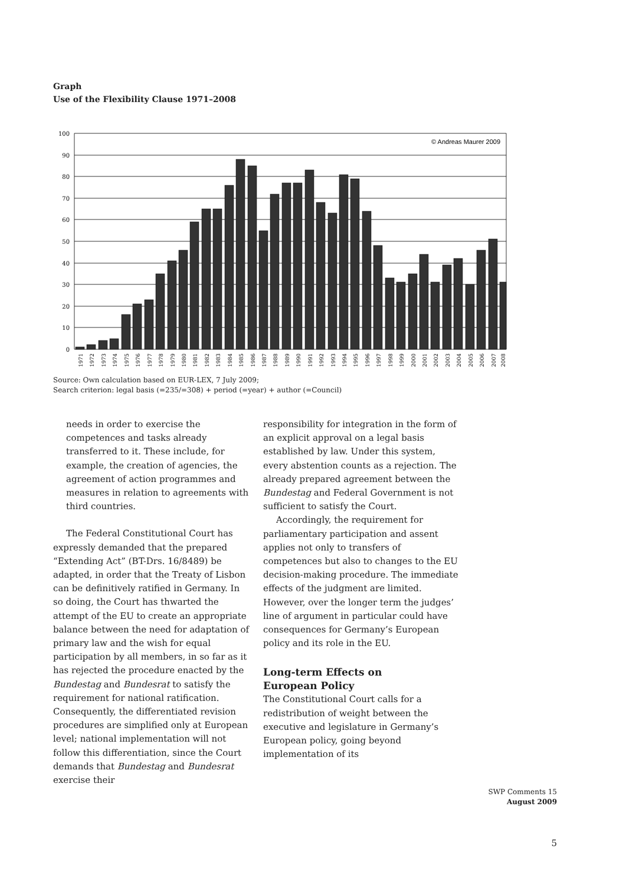Graph
Use of the Flexibility Clause 1971–2008
100
90
80
70
60
50
40
30
20
10
0
© Andreas Maurer 2009
1971
1972
1973
1974
1975
1976
1977
1978
1979
1980
1981
1982
1983
1984
1985
1986
1987
1988
1989
1990
1991
1992
1993
1994
1995
1996
1997
1998
1999
2000
2001
2002
2003
2004
2005
2006
2007
2008
Source: Own calculation based on EUR-LEX, 7 July 2009;
Search criterion: legal basis (=235/=308) + period (=year) + author (=Council)
needs in order to exercise the competences and tasks already transferred to it. These include, for example, the creation of agencies, the agreement of action programmes and measures in relation to agreements with third countries.
The Federal Constitutional Court has expressly demanded that the prepared “Extending Act” (BT-Drs. 16/8489) be adapted, in order that the Treaty of Lisbon can be definitively ratified in Germany. In so doing, the Court has thwarted the attempt of the EU to create an appropriate balance between the need for adaptation of primary law and the wish for equal participation by all members, in so far as it has rejected the procedure enacted by the Bundestag and Bundesrat to satisfy the requirement for national ratification. Consequently, the differentiated revision procedures are simplified only at European level; national implementation will not follow this differentiation, since the Court demands that Bundestag and Bundesrat exercise their
responsibility for integration in the form of an explicit approval on a legal basis established by law. Under this system, every abstention counts as a rejection. The already prepared agreement between the Bundestag and Federal Government is not sufficient to satisfy the Court.
Accordingly, the requirement for parliamentary participation and assent applies not only to transfers of competences but also to changes to the EU decision-making procedure. The immediate effects of the judgment are limited. However, over the longer term the judges’ line of argument in particular could have consequences for Germany’s European policy and its role in the EU.
Long-term Effects on
European Policy
The Constitutional Court calls for a redistribution of weight between the executive and legislature in Germany’s European policy, going beyond implementation of its
SWP Comments 15
August 2009
5